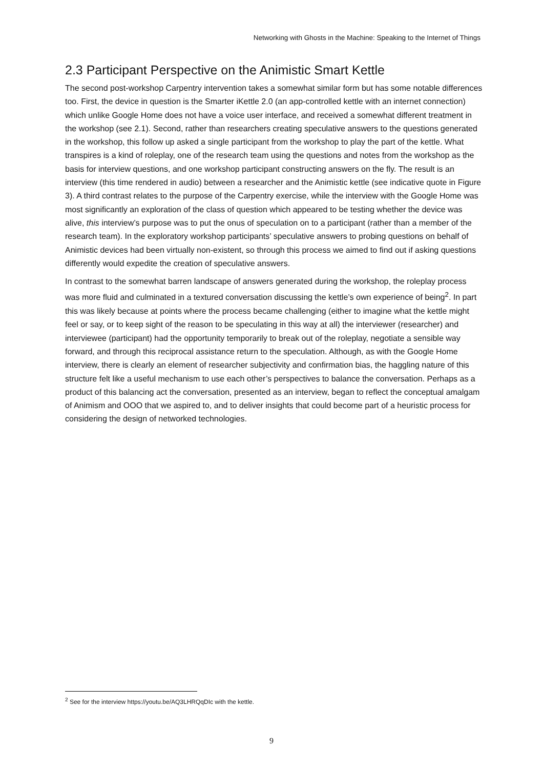Networking with Ghosts in the Machine: Speaking to the Internet of Things
2.3 Participant Perspective on the Animistic Smart Kettle
The second post-workshop Carpentry intervention takes a somewhat similar form but has some notable differences too. First, the device in question is the Smarter iKettle 2.0 (an app-controlled kettle with an internet connection) which unlike Google Home does not have a voice user interface, and received a somewhat different treatment in the workshop (see 2.1). Second, rather than researchers creating speculative answers to the questions generated in the workshop, this follow up asked a single participant from the workshop to play the part of the kettle. What transpires is a kind of roleplay, one of the research team using the questions and notes from the workshop as the basis for interview questions, and one workshop participant constructing answers on the fly. The result is an interview (this time rendered in audio) between a researcher and the Animistic kettle (see indicative quote in Figure 3). A third contrast relates to the purpose of the Carpentry exercise, while the interview with the Google Home was most significantly an exploration of the class of question which appeared to be testing whether the device was alive, this interview’s purpose was to put the onus of speculation on to a participant (rather than a member of the research team). In the exploratory workshop participants’ speculative answers to probing questions on behalf of Animistic devices had been virtually non-existent, so through this process we aimed to find out if asking questions differently would expedite the creation of speculative answers.
In contrast to the somewhat barren landscape of answers generated during the workshop, the roleplay process was more fluid and culminated in a textured conversation discussing the kettle’s own experience of being<sup>2</sup>. In part this was likely because at points where the process became challenging (either to imagine what the kettle might feel or say, or to keep sight of the reason to be speculating in this way at all) the interviewer (researcher) and interviewee (participant) had the opportunity temporarily to break out of the roleplay, negotiate a sensible way forward, and through this reciprocal assistance return to the speculation. Although, as with the Google Home interview, there is clearly an element of researcher subjectivity and confirmation bias, the haggling nature of this structure felt like a useful mechanism to use each other’s perspectives to balance the conversation. Perhaps as a product of this balancing act the conversation, presented as an interview, began to reflect the conceptual amalgam of Animism and OOO that we aspired to, and to deliver insights that could become part of a heuristic process for considering the design of networked technologies.
<sup>2</sup> See for the interview https://youtu.be/AQ3LHRQqDIc with the kettle.
9